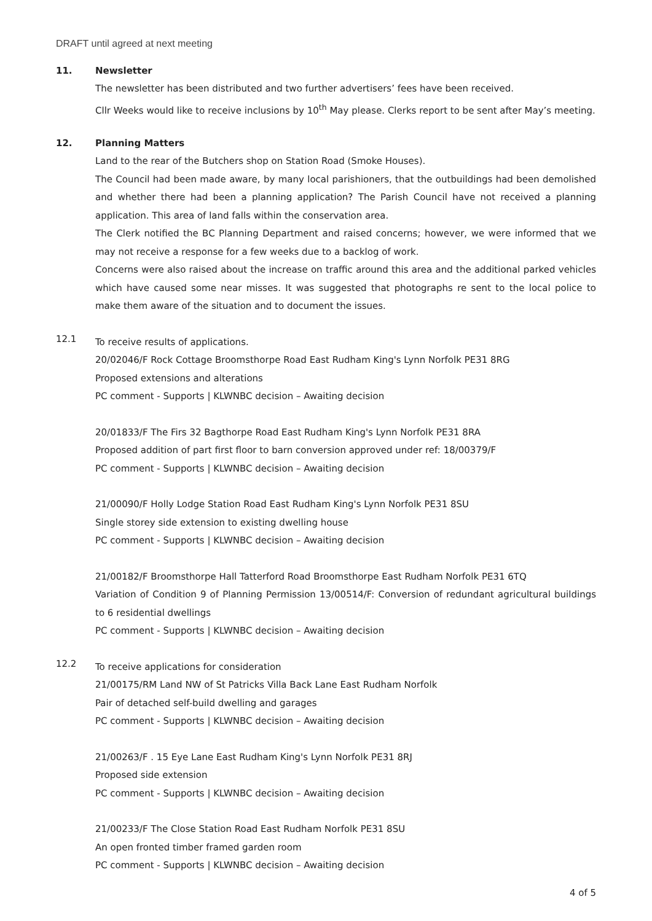DRAFT until agreed at next meeting
11. Newsletter
The newsletter has been distributed and two further advertisers’ fees have been received.
Cllr Weeks would like to receive inclusions by 10<sup>th</sup> May please. Clerks report to be sent after May’s meeting.
12. Planning Matters
Land to the rear of the Butchers shop on Station Road (Smoke Houses).
The Council had been made aware, by many local parishioners, that the outbuildings had been demolished and whether there had been a planning application? The Parish Council have not received a planning application. This area of land falls within the conservation area.
The Clerk notified the BC Planning Department and raised concerns; however, we were informed that we may not receive a response for a few weeks due to a backlog of work.
Concerns were also raised about the increase on traffic around this area and the additional parked vehicles which have caused some near misses. It was suggested that photographs re sent to the local police to make them aware of the situation and to document the issues.
12.1
To receive results of applications.
20/02046/F Rock Cottage Broomsthorpe Road East Rudham King's Lynn Norfolk PE31 8RG
Proposed extensions and alterations
PC comment - Supports | KLWNBC decision – Awaiting decision
20/01833/F The Firs 32 Bagthorpe Road East Rudham King's Lynn Norfolk PE31 8RA
Proposed addition of part first floor to barn conversion approved under ref: 18/00379/F
PC comment - Supports | KLWNBC decision – Awaiting decision
21/00090/F Holly Lodge Station Road East Rudham King's Lynn Norfolk PE31 8SU
Single storey side extension to existing dwelling house
PC comment - Supports | KLWNBC decision – Awaiting decision
21/00182/F Broomsthorpe Hall Tatterford Road Broomsthorpe East Rudham Norfolk PE31 6TQ
Variation of Condition 9 of Planning Permission 13/00514/F: Conversion of redundant agricultural buildings to 6 residential dwellings
PC comment - Supports | KLWNBC decision – Awaiting decision
12.2
To receive applications for consideration
21/00175/RM Land NW of St Patricks Villa Back Lane East Rudham Norfolk
Pair of detached self-build dwelling and garages
PC comment - Supports | KLWNBC decision – Awaiting decision
21/00263/F . 15 Eye Lane East Rudham King's Lynn Norfolk PE31 8RJ
Proposed side extension
PC comment - Supports | KLWNBC decision – Awaiting decision
21/00233/F The Close Station Road East Rudham Norfolk PE31 8SU
An open fronted timber framed garden room
PC comment - Supports | KLWNBC decision – Awaiting decision
4 of 5